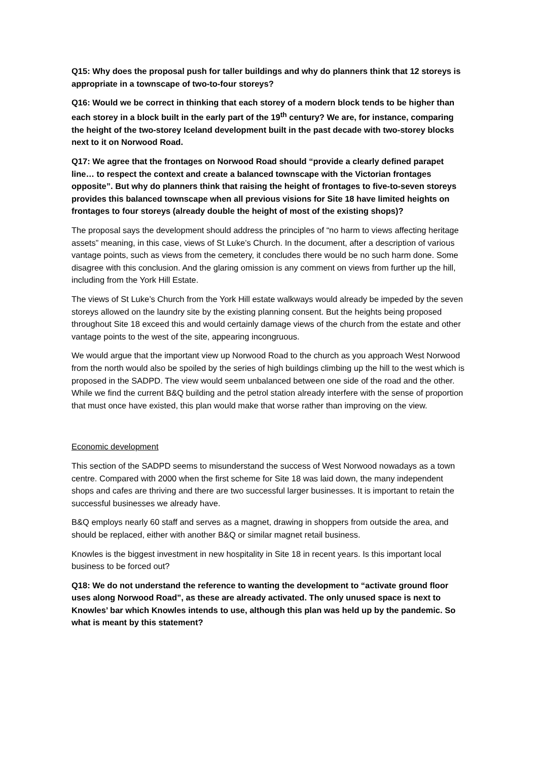Q15: Why does the proposal push for taller buildings and why do planners think that 12 storeys is appropriate in a townscape of two-to-four storeys?
Q16: Would we be correct in thinking that each storey of a modern block tends to be higher than each storey in a block built in the early part of the 19<sup>th</sup> century? We are, for instance, comparing the height of the two-storey Iceland development built in the past decade with two-storey blocks next to it on Norwood Road.
Q17: We agree that the frontages on Norwood Road should “provide a clearly defined parapet line… to respect the context and create a balanced townscape with the Victorian frontages opposite”. But why do planners think that raising the height of frontages to five-to-seven storeys provides this balanced townscape when all previous visions for Site 18 have limited heights on frontages to four storeys (already double the height of most of the existing shops)?
The proposal says the development should address the principles of “no harm to views affecting heritage assets” meaning, in this case, views of St Luke’s Church. In the document, after a description of various vantage points, such as views from the cemetery, it concludes there would be no such harm done. Some disagree with this conclusion. And the glaring omission is any comment on views from further up the hill, including from the York Hill Estate.
The views of St Luke’s Church from the York Hill estate walkways would already be impeded by the seven storeys allowed on the laundry site by the existing planning consent. But the heights being proposed throughout Site 18 exceed this and would certainly damage views of the church from the estate and other vantage points to the west of the site, appearing incongruous.
We would argue that the important view up Norwood Road to the church as you approach West Norwood from the north would also be spoiled by the series of high buildings climbing up the hill to the west which is proposed in the SADPD. The view would seem unbalanced between one side of the road and the other. While we find the current B&Q building and the petrol station already interfere with the sense of proportion that must once have existed, this plan would make that worse rather than improving on the view.
Economic development
This section of the SADPD seems to misunderstand the success of West Norwood nowadays as a town centre. Compared with 2000 when the first scheme for Site 18 was laid down, the many independent shops and cafes are thriving and there are two successful larger businesses. It is important to retain the successful businesses we already have.
B&Q employs nearly 60 staff and serves as a magnet, drawing in shoppers from outside the area, and should be replaced, either with another B&Q or similar magnet retail business.
Knowles is the biggest investment in new hospitality in Site 18 in recent years. Is this important local business to be forced out?
Q18: We do not understand the reference to wanting the development to “activate ground floor uses along Norwood Road”, as these are already activated. The only unused space is next to Knowles’ bar which Knowles intends to use, although this plan was held up by the pandemic. So what is meant by this statement?